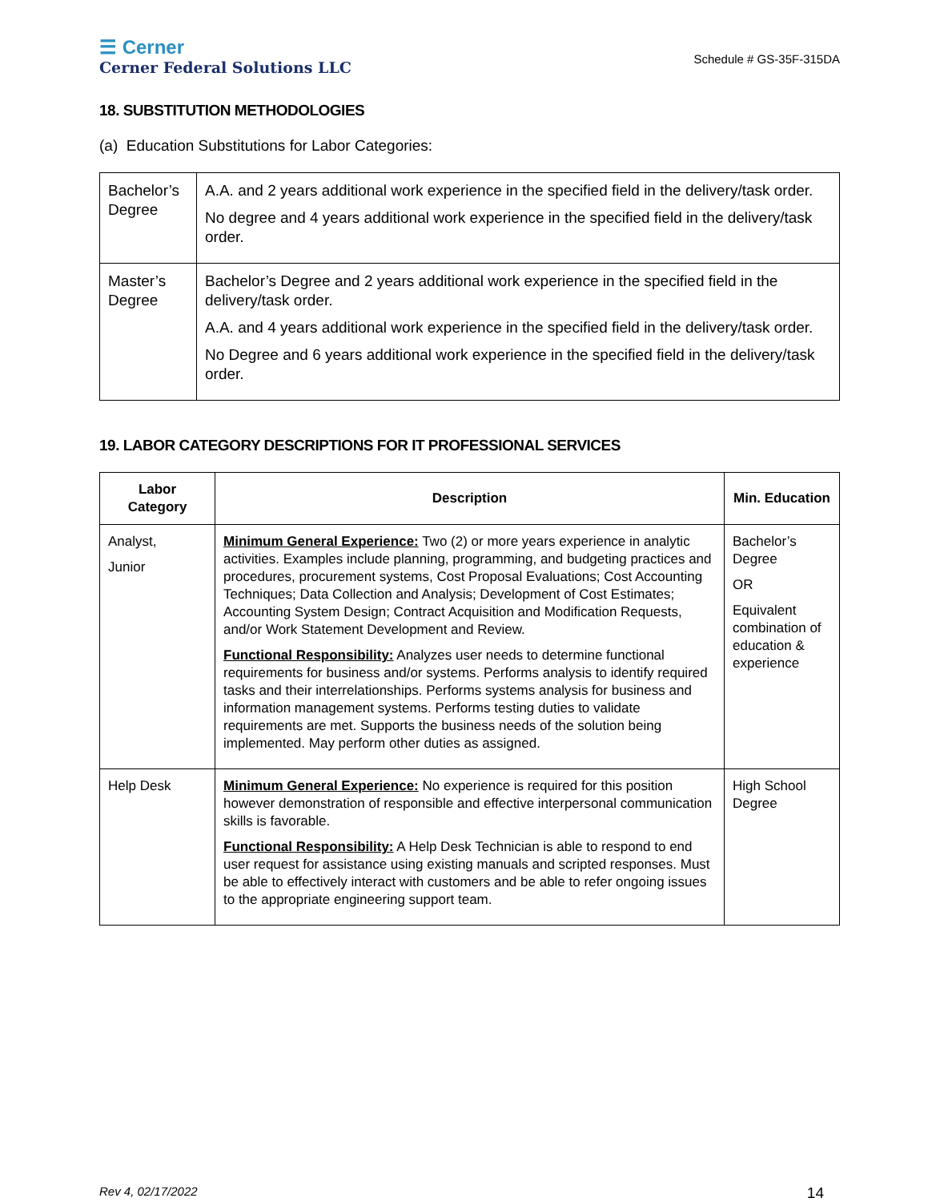☰ Cerner
Cerner Federal Solutions LLC
Schedule # GS-35F-315DA
18. SUBSTITUTION METHODOLOGIES
(a) Education Substitutions for Labor Categories:
| Bachelor’s Degree | A.A. and 2 years additional work experience in the specified field in the delivery/task order. No degree and 4 years additional work experience in the specified field in the delivery/task order. |
| Master’s Degree | Bachelor’s Degree and 2 years additional work experience in the specified field in the delivery/task order. A.A. and 4 years additional work experience in the specified field in the delivery/task order. No Degree and 6 years additional work experience in the specified field in the delivery/task order. |
19. LABOR CATEGORY DESCRIPTIONS FOR IT PROFESSIONAL SERVICES
| Labor Category | Description | Min. Education |
| --- | --- | --- |
| Analyst, Junior | Minimum General Experience: Two (2) or more years experience in analytic activities. Examples include planning, programming, and budgeting practices and procedures, procurement systems, Cost Proposal Evaluations; Cost Accounting Techniques; Data Collection and Analysis; Development of Cost Estimates; Accounting System Design; Contract Acquisition and Modification Requests, and/or Work Statement Development and Review. Functional Responsibility: Analyzes user needs to determine functional requirements for business and/or systems. Performs analysis to identify required tasks and their interrelationships. Performs systems analysis for business and information management systems. Performs testing duties to validate requirements are met. Supports the business needs of the solution being implemented. May perform other duties as assigned. | Bachelor’s Degree OR Equivalent combination of education & experience |
| Help Desk | Minimum General Experience: No experience is required for this position however demonstration of responsible and effective interpersonal communication skills is favorable. Functional Responsibility: A Help Desk Technician is able to respond to end user request for assistance using existing manuals and scripted responses. Must be able to effectively interact with customers and be able to refer ongoing issues to the appropriate engineering support team. | High School Degree |
Rev 4, 02/17/2022 14